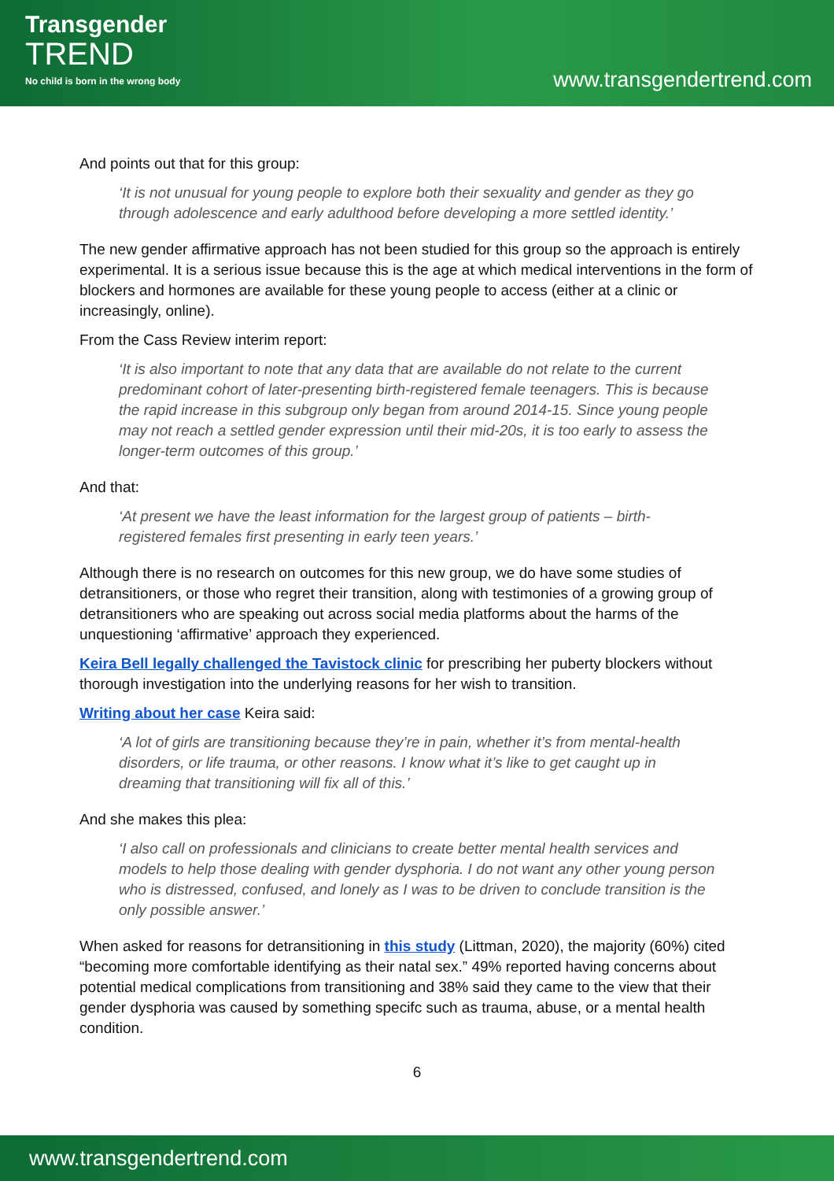Transgender
TREND
No child is born in the wrong body
www.transgendertrend.com
And points out that for this group:
‘It is not unusual for young people to explore both their sexuality and gender as they go through adolescence and early adulthood before developing a more settled identity.’
The new gender affirmative approach has not been studied for this group so the approach is entirely experimental. It is a serious issue because this is the age at which medical interventions in the form of blockers and hormones are available for these young people to access (either at a clinic or increasingly, online).
From the Cass Review interim report:
‘It is also important to note that any data that are available do not relate to the current predominant cohort of later-presenting birth-registered female teenagers. This is because the rapid increase in this subgroup only began from around 2014-15. Since young people may not reach a settled gender expression until their mid-20s, it is too early to assess the longer-term outcomes of this group.’
And that:
‘At present we have the least information for the largest group of patients – birth-registered females first presenting in early teen years.’
Although there is no research on outcomes for this new group, we do have some studies of detransitioners, or those who regret their transition, along with testimonies of a growing group of detransitioners who are speaking out across social media platforms about the harms of the unquestioning ‘affirmative’ approach they experienced.
Keira Bell legally challenged the Tavistock clinic for prescribing her puberty blockers without thorough investigation into the underlying reasons for her wish to transition.
Writing about her case Keira said:
‘A lot of girls are transitioning because they’re in pain, whether it’s from mental-health disorders, or life trauma, or other reasons. I know what it’s like to get caught up in dreaming that transitioning will fix all of this.’
And she makes this plea:
‘I also call on professionals and clinicians to create better mental health services and models to help those dealing with gender dysphoria. I do not want any other young person who is distressed, confused, and lonely as I was to be driven to conclude transition is the only possible answer.’
When asked for reasons for detransitioning in this study (Littman, 2020), the majority (60%) cited “becoming more comfortable identifying as their natal sex.” 49% reported having concerns about potential medical complications from transitioning and 38% said they came to the view that their gender dysphoria was caused by something specifc such as trauma, abuse, or a mental health condition.
6
www.transgendertrend.com